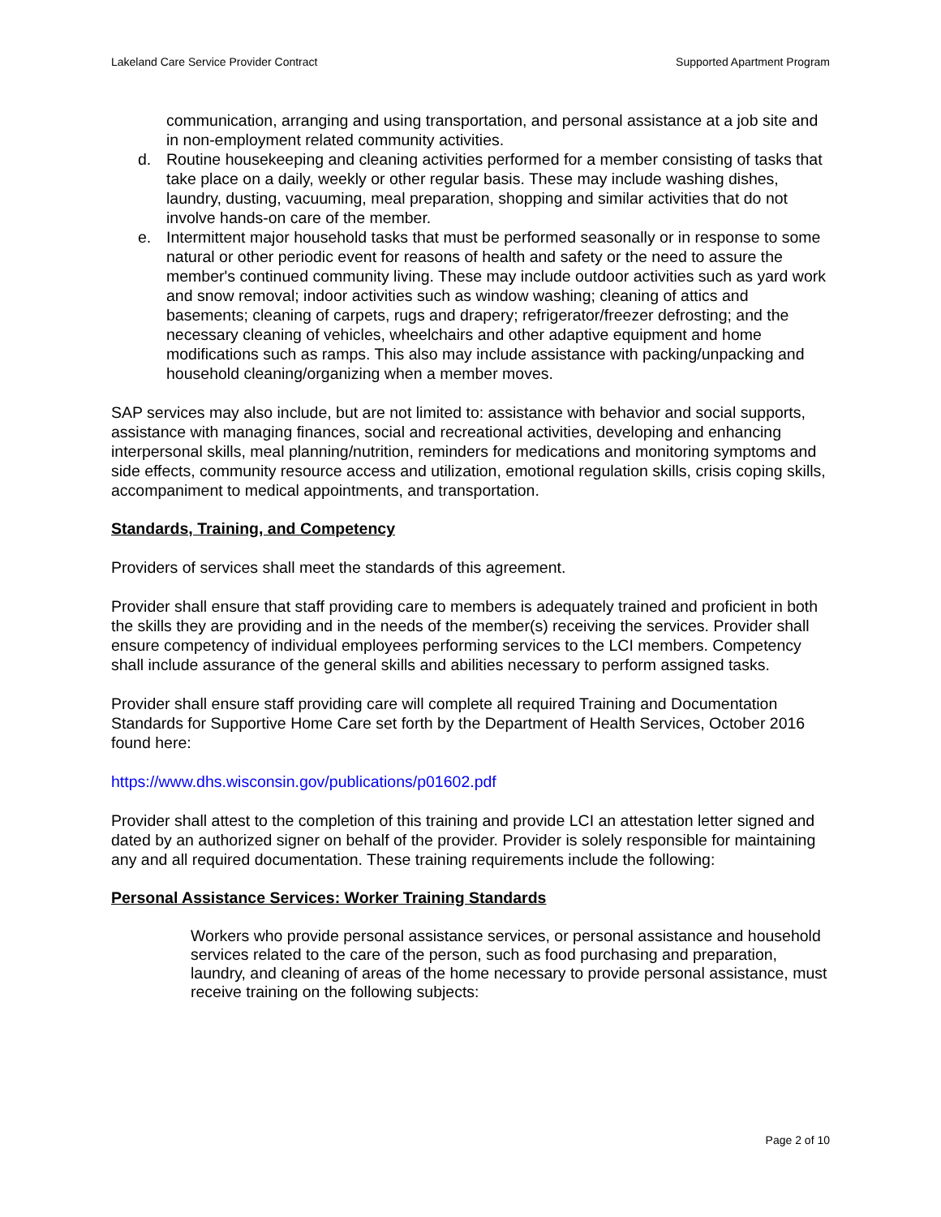Lakeland Care Service Provider Contract Supported Apartment Program
communication, arranging and using transportation, and personal assistance at a job site and in non-employment related community activities.
d. Routine housekeeping and cleaning activities performed for a member consisting of tasks that take place on a daily, weekly or other regular basis. These may include washing dishes, laundry, dusting, vacuuming, meal preparation, shopping and similar activities that do not involve hands-on care of the member.
e. Intermittent major household tasks that must be performed seasonally or in response to some natural or other periodic event for reasons of health and safety or the need to assure the member's continued community living. These may include outdoor activities such as yard work and snow removal; indoor activities such as window washing; cleaning of attics and basements; cleaning of carpets, rugs and drapery; refrigerator/freezer defrosting; and the necessary cleaning of vehicles, wheelchairs and other adaptive equipment and home modifications such as ramps. This also may include assistance with packing/unpacking and household cleaning/organizing when a member moves.
SAP services may also include, but are not limited to: assistance with behavior and social supports, assistance with managing finances, social and recreational activities, developing and enhancing interpersonal skills, meal planning/nutrition, reminders for medications and monitoring symptoms and side effects, community resource access and utilization, emotional regulation skills, crisis coping skills, accompaniment to medical appointments, and transportation.
Standards, Training, and Competency
Providers of services shall meet the standards of this agreement.
Provider shall ensure that staff providing care to members is adequately trained and proficient in both the skills they are providing and in the needs of the member(s) receiving the services. Provider shall ensure competency of individual employees performing services to the LCI members. Competency shall include assurance of the general skills and abilities necessary to perform assigned tasks.
Provider shall ensure staff providing care will complete all required Training and Documentation Standards for Supportive Home Care set forth by the Department of Health Services, October 2016 found here:
https://www.dhs.wisconsin.gov/publications/p01602.pdf
Provider shall attest to the completion of this training and provide LCI an attestation letter signed and dated by an authorized signer on behalf of the provider. Provider is solely responsible for maintaining any and all required documentation. These training requirements include the following:
Personal Assistance Services: Worker Training Standards
Workers who provide personal assistance services, or personal assistance and household services related to the care of the person, such as food purchasing and preparation, laundry, and cleaning of areas of the home necessary to provide personal assistance, must receive training on the following subjects:
Page 2 of 10